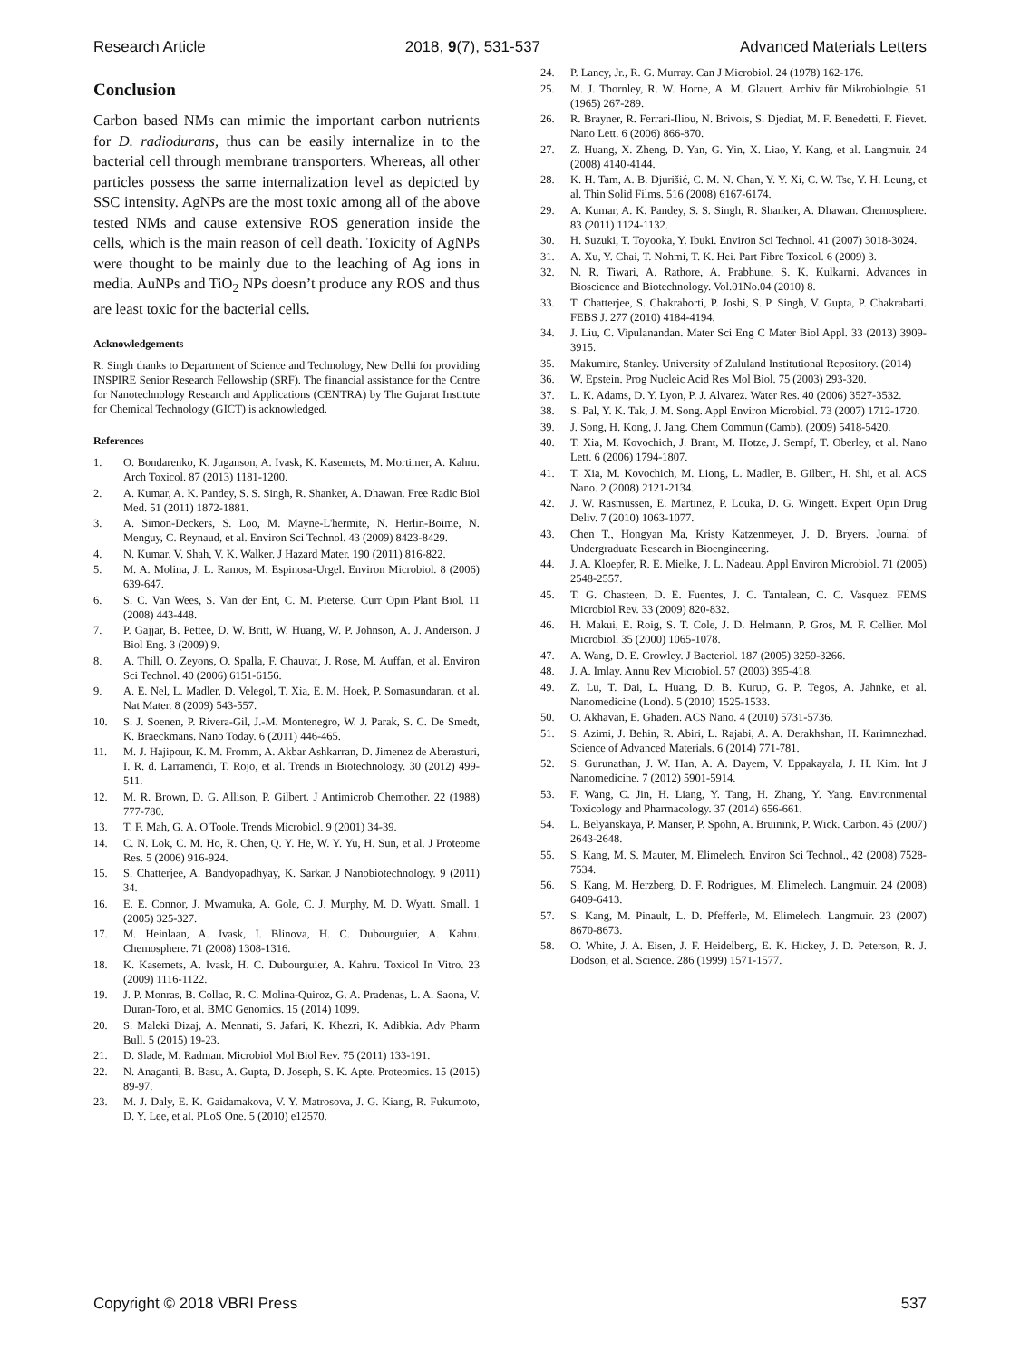Research Article 2018, 9(7), 531-537 Advanced Materials Letters
Conclusion
Carbon based NMs can mimic the important carbon nutrients for D. radiodurans, thus can be easily internalize in to the bacterial cell through membrane transporters. Whereas, all other particles possess the same internalization level as depicted by SSC intensity. AgNPs are the most toxic among all of the above tested NMs and cause extensive ROS generation inside the cells, which is the main reason of cell death. Toxicity of AgNPs were thought to be mainly due to the leaching of Ag ions in media. AuNPs and TiO<sub>2</sub> NPs doesn’t produce any ROS and thus are least toxic for the bacterial cells.
Acknowledgements
R. Singh thanks to Department of Science and Technology, New Delhi for providing INSPIRE Senior Research Fellowship (SRF). The financial assistance for the Centre for Nanotechnology Research and Applications (CENTRA) by The Gujarat Institute for Chemical Technology (GICT) is acknowledged.
References
1. O. Bondarenko, K. Juganson, A. Ivask, K. Kasemets, M. Mortimer, A. Kahru. Arch Toxicol. 87 (2013) 1181-1200.
2. A. Kumar, A. K. Pandey, S. S. Singh, R. Shanker, A. Dhawan. Free Radic Biol Med. 51 (2011) 1872-1881.
3. A. Simon-Deckers, S. Loo, M. Mayne-L'hermite, N. Herlin-Boime, N. Menguy, C. Reynaud, et al. Environ Sci Technol. 43 (2009) 8423-8429.
4. N. Kumar, V. Shah, V. K. Walker. J Hazard Mater. 190 (2011) 816-822.
5. M. A. Molina, J. L. Ramos, M. Espinosa-Urgel. Environ Microbiol. 8 (2006) 639-647.
6. S. C. Van Wees, S. Van der Ent, C. M. Pieterse. Curr Opin Plant Biol. 11 (2008) 443-448.
7. P. Gajjar, B. Pettee, D. W. Britt, W. Huang, W. P. Johnson, A. J. Anderson. J Biol Eng. 3 (2009) 9.
8. A. Thill, O. Zeyons, O. Spalla, F. Chauvat, J. Rose, M. Auffan, et al. Environ Sci Technol. 40 (2006) 6151-6156.
9. A. E. Nel, L. Madler, D. Velegol, T. Xia, E. M. Hoek, P. Somasundaran, et al. Nat Mater. 8 (2009) 543-557.
10. S. J. Soenen, P. Rivera-Gil, J.-M. Montenegro, W. J. Parak, S. C. De Smedt, K. Braeckmans. Nano Today. 6 (2011) 446-465.
11. M. J. Hajipour, K. M. Fromm, A. Akbar Ashkarran, D. Jimenez de Aberasturi, I. R. d. Larramendi, T. Rojo, et al. Trends in Biotechnology. 30 (2012) 499-511.
12. M. R. Brown, D. G. Allison, P. Gilbert. J Antimicrob Chemother. 22 (1988) 777-780.
13. T. F. Mah, G. A. O'Toole. Trends Microbiol. 9 (2001) 34-39.
14. C. N. Lok, C. M. Ho, R. Chen, Q. Y. He, W. Y. Yu, H. Sun, et al. J Proteome Res. 5 (2006) 916-924.
15. S. Chatterjee, A. Bandyopadhyay, K. Sarkar. J Nanobiotechnology. 9 (2011) 34.
16. E. E. Connor, J. Mwamuka, A. Gole, C. J. Murphy, M. D. Wyatt. Small. 1 (2005) 325-327.
17. M. Heinlaan, A. Ivask, I. Blinova, H. C. Dubourguier, A. Kahru. Chemosphere. 71 (2008) 1308-1316.
18. K. Kasemets, A. Ivask, H. C. Dubourguier, A. Kahru. Toxicol In Vitro. 23 (2009) 1116-1122.
19. J. P. Monras, B. Collao, R. C. Molina-Quiroz, G. A. Pradenas, L. A. Saona, V. Duran-Toro, et al. BMC Genomics. 15 (2014) 1099.
20. S. Maleki Dizaj, A. Mennati, S. Jafari, K. Khezri, K. Adibkia. Adv Pharm Bull. 5 (2015) 19-23.
21. D. Slade, M. Radman. Microbiol Mol Biol Rev. 75 (2011) 133-191.
22. N. Anaganti, B. Basu, A. Gupta, D. Joseph, S. K. Apte. Proteomics. 15 (2015) 89-97.
23. M. J. Daly, E. K. Gaidamakova, V. Y. Matrosova, J. G. Kiang, R. Fukumoto, D. Y. Lee, et al. PLoS One. 5 (2010) e12570.
24. P. Lancy, Jr., R. G. Murray. Can J Microbiol. 24 (1978) 162-176.
25. M. J. Thornley, R. W. Horne, A. M. Glauert. Archiv für Mikrobiologie. 51 (1965) 267-289.
26. R. Brayner, R. Ferrari-Iliou, N. Brivois, S. Djediat, M. F. Benedetti, F. Fievet. Nano Lett. 6 (2006) 866-870.
27. Z. Huang, X. Zheng, D. Yan, G. Yin, X. Liao, Y. Kang, et al. Langmuir. 24 (2008) 4140-4144.
28. K. H. Tam, A. B. Djurišić, C. M. N. Chan, Y. Y. Xi, C. W. Tse, Y. H. Leung, et al. Thin Solid Films. 516 (2008) 6167-6174.
29. A. Kumar, A. K. Pandey, S. S. Singh, R. Shanker, A. Dhawan. Chemosphere. 83 (2011) 1124-1132.
30. H. Suzuki, T. Toyooka, Y. Ibuki. Environ Sci Technol. 41 (2007) 3018-3024.
31. A. Xu, Y. Chai, T. Nohmi, T. K. Hei. Part Fibre Toxicol. 6 (2009) 3.
32. N. R. Tiwari, A. Rathore, A. Prabhune, S. K. Kulkarni. Advances in Bioscience and Biotechnology. Vol.01No.04 (2010) 8.
33. T. Chatterjee, S. Chakraborti, P. Joshi, S. P. Singh, V. Gupta, P. Chakrabarti. FEBS J. 277 (2010) 4184-4194.
34. J. Liu, C. Vipulanandan. Mater Sci Eng C Mater Biol Appl. 33 (2013) 3909-3915.
35. Makumire, Stanley. University of Zululand Institutional Repository. (2014)
36. W. Epstein. Prog Nucleic Acid Res Mol Biol. 75 (2003) 293-320.
37. L. K. Adams, D. Y. Lyon, P. J. Alvarez. Water Res. 40 (2006) 3527-3532.
38. S. Pal, Y. K. Tak, J. M. Song. Appl Environ Microbiol. 73 (2007) 1712-1720.
39. J. Song, H. Kong, J. Jang. Chem Commun (Camb). (2009) 5418-5420.
40. T. Xia, M. Kovochich, J. Brant, M. Hotze, J. Sempf, T. Oberley, et al. Nano Lett. 6 (2006) 1794-1807.
41. T. Xia, M. Kovochich, M. Liong, L. Madler, B. Gilbert, H. Shi, et al. ACS Nano. 2 (2008) 2121-2134.
42. J. W. Rasmussen, E. Martinez, P. Louka, D. G. Wingett. Expert Opin Drug Deliv. 7 (2010) 1063-1077.
43. Chen T., Hongyan Ma, Kristy Katzenmeyer, J. D. Bryers. Journal of Undergraduate Research in Bioengineering.
44. J. A. Kloepfer, R. E. Mielke, J. L. Nadeau. Appl Environ Microbiol. 71 (2005) 2548-2557.
45. T. G. Chasteen, D. E. Fuentes, J. C. Tantalean, C. C. Vasquez. FEMS Microbiol Rev. 33 (2009) 820-832.
46. H. Makui, E. Roig, S. T. Cole, J. D. Helmann, P. Gros, M. F. Cellier. Mol Microbiol. 35 (2000) 1065-1078.
47. A. Wang, D. E. Crowley. J Bacteriol. 187 (2005) 3259-3266.
48. J. A. Imlay. Annu Rev Microbiol. 57 (2003) 395-418.
49. Z. Lu, T. Dai, L. Huang, D. B. Kurup, G. P. Tegos, A. Jahnke, et al. Nanomedicine (Lond). 5 (2010) 1525-1533.
50. O. Akhavan, E. Ghaderi. ACS Nano. 4 (2010) 5731-5736.
51. S. Azimi, J. Behin, R. Abiri, L. Rajabi, A. A. Derakhshan, H. Karimnezhad. Science of Advanced Materials. 6 (2014) 771-781.
52. S. Gurunathan, J. W. Han, A. A. Dayem, V. Eppakayala, J. H. Kim. Int J Nanomedicine. 7 (2012) 5901-5914.
53. F. Wang, C. Jin, H. Liang, Y. Tang, H. Zhang, Y. Yang. Environmental Toxicology and Pharmacology. 37 (2014) 656-661.
54. L. Belyanskaya, P. Manser, P. Spohn, A. Bruinink, P. Wick. Carbon. 45 (2007) 2643-2648.
55. S. Kang, M. S. Mauter, M. Elimelech. Environ Sci Technol., 42 (2008) 7528-7534.
56. S. Kang, M. Herzberg, D. F. Rodrigues, M. Elimelech. Langmuir. 24 (2008) 6409-6413.
57. S. Kang, M. Pinault, L. D. Pfefferle, M. Elimelech. Langmuir. 23 (2007) 8670-8673.
58. O. White, J. A. Eisen, J. F. Heidelberg, E. K. Hickey, J. D. Peterson, R. J. Dodson, et al. Science. 286 (1999) 1571-1577.
Copyright © 2018 VBRI Press 537